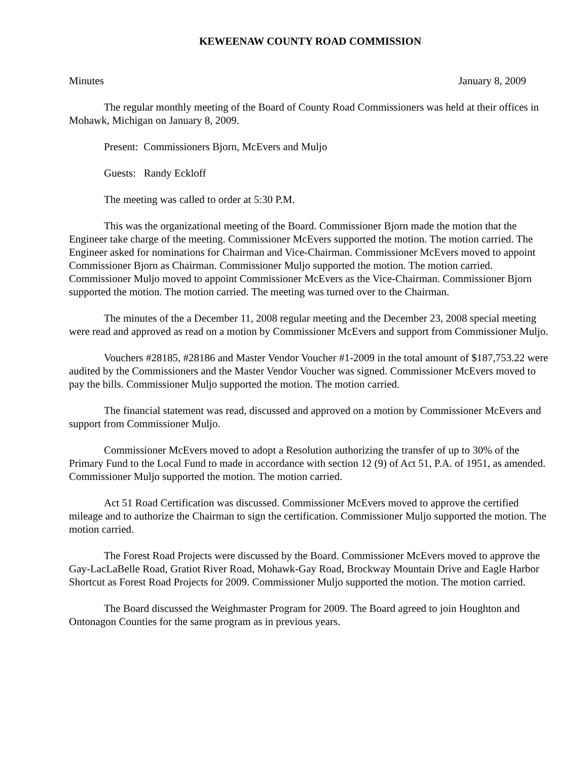KEWEENAW COUNTY ROAD COMMISSION
Minutes January 8, 2009
The regular monthly meeting of the Board of County Road Commissioners was held at their offices in Mohawk, Michigan on January 8, 2009.
Present: Commissioners Bjorn, McEvers and Muljo
Guests: Randy Eckloff
The meeting was called to order at 5:30 P.M.
This was the organizational meeting of the Board. Commissioner Bjorn made the motion that the Engineer take charge of the meeting. Commissioner McEvers supported the motion. The motion carried. The Engineer asked for nominations for Chairman and Vice-Chairman. Commissioner McEvers moved to appoint Commissioner Bjorn as Chairman. Commissioner Muljo supported the motion. The motion carried. Commissioner Muljo moved to appoint Commissioner McEvers as the Vice-Chairman. Commissioner Bjorn supported the motion. The motion carried. The meeting was turned over to the Chairman.
The minutes of the a December 11, 2008 regular meeting and the December 23, 2008 special meeting were read and approved as read on a motion by Commissioner McEvers and support from Commissioner Muljo.
Vouchers #28185, #28186 and Master Vendor Voucher #1-2009 in the total amount of $187,753.22 were audited by the Commissioners and the Master Vendor Voucher was signed. Commissioner McEvers moved to pay the bills. Commissioner Muljo supported the motion. The motion carried.
The financial statement was read, discussed and approved on a motion by Commissioner McEvers and support from Commissioner Muljo.
Commissioner McEvers moved to adopt a Resolution authorizing the transfer of up to 30% of the Primary Fund to the Local Fund to made in accordance with section 12 (9) of Act 51, P.A. of 1951, as amended. Commissioner Muljo supported the motion. The motion carried.
Act 51 Road Certification was discussed. Commissioner McEvers moved to approve the certified mileage and to authorize the Chairman to sign the certification. Commissioner Muljo supported the motion. The motion carried.
The Forest Road Projects were discussed by the Board. Commissioner McEvers moved to approve the Gay-LacLaBelle Road, Gratiot River Road, Mohawk-Gay Road, Brockway Mountain Drive and Eagle Harbor Shortcut as Forest Road Projects for 2009. Commissioner Muljo supported the motion. The motion carried.
The Board discussed the Weighmaster Program for 2009. The Board agreed to join Houghton and Ontonagon Counties for the same program as in previous years.